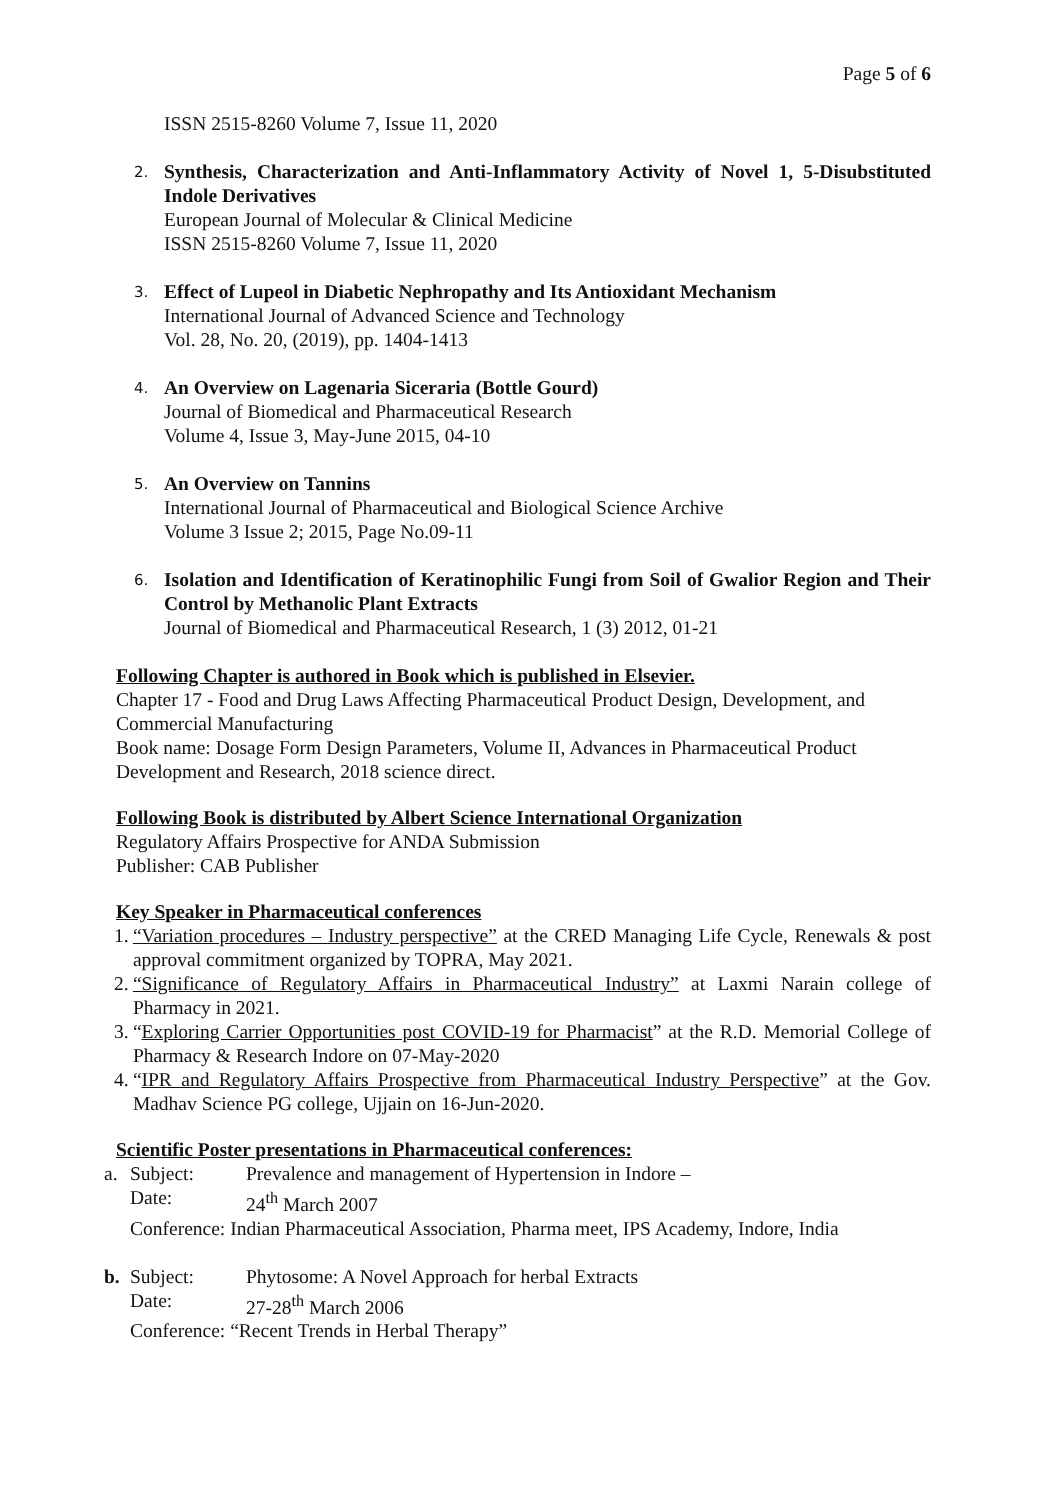Page 5 of 6
ISSN 2515-8260 Volume 7, Issue 11, 2020
2.
Synthesis, Characterization and Anti-Inflammatory Activity of Novel 1, 5-Disubstituted Indole Derivatives
European Journal of Molecular & Clinical Medicine
ISSN 2515-8260 Volume 7, Issue 11, 2020
3.
Effect of Lupeol in Diabetic Nephropathy and Its Antioxidant Mechanism
International Journal of Advanced Science and Technology
Vol. 28, No. 20, (2019), pp. 1404-1413
4.
An Overview on Lagenaria Siceraria (Bottle Gourd)
Journal of Biomedical and Pharmaceutical Research
Volume 4, Issue 3, May-June 2015, 04-10
5.
An Overview on Tannins
International Journal of Pharmaceutical and Biological Science Archive
Volume 3 Issue 2; 2015, Page No.09-11
6.
Isolation and Identification of Keratinophilic Fungi from Soil of Gwalior Region and Their Control by Methanolic Plant Extracts
Journal of Biomedical and Pharmaceutical Research, 1 (3) 2012, 01-21
Following Chapter is authored in Book which is published in Elsevier.
Chapter 17 - Food and Drug Laws Affecting Pharmaceutical Product Design, Development, and Commercial Manufacturing
Book name: Dosage Form Design Parameters, Volume II, Advances in Pharmaceutical Product Development and Research, 2018 science direct.
Following Book is distributed by Albert Science International Organization
Regulatory Affairs Prospective for ANDA Submission
Publisher: CAB Publisher
Key Speaker in Pharmaceutical conferences
1. “Variation procedures – Industry perspective” at the CRED Managing Life Cycle, Renewals & post approval commitment organized by TOPRA, May 2021.
2. “Significance of Regulatory Affairs in Pharmaceutical Industry” at Laxmi Narain college of Pharmacy in 2021.
3. “Exploring Carrier Opportunities post COVID-19 for Pharmacist” at the R.D. Memorial College of Pharmacy & Research Indore on 07-May-2020
4. “IPR and Regulatory Affairs Prospective from Pharmaceutical Industry Perspective” at the Gov. Madhav Science PG college, Ujjain on 16-Jun-2020.
Scientific Poster presentations in Pharmaceutical conferences:
a. Subject: Prevalence and management of Hypertension in Indore – Date: 24<sup>th</sup> March 2007 Conference: Indian Pharmaceutical Association, Pharma meet, IPS Academy, Indore, India
b. Subject: Phytosome: A Novel Approach for herbal Extracts Date: 27-28<sup>th</sup> March 2006 Conference: “Recent Trends in Herbal Therapy”